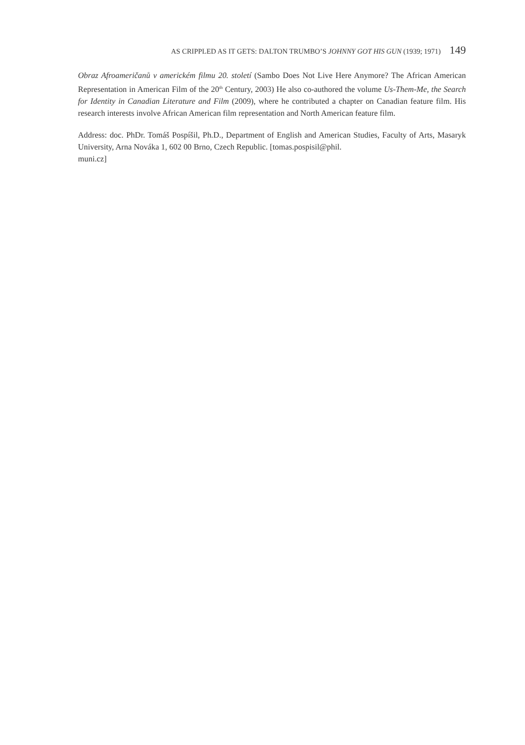AS CRIPPLED AS IT GETS: DALTON TRUMBO’S JOHNNY GOT HIS GUN (1939; 1971) 149
Obraz Afroameričanů v americkém filmu 20. století (Sambo Does Not Live Here Anymore? The African American Representation in American Film of the 20<sup>th</sup> Century, 2003) He also co-authored the volume Us-Them-Me, the Search for Identity in Canadian Literature and Film (2009), where he contributed a chapter on Canadian feature film. His research interests involve African American film representation and North American feature film.
Address: doc. PhDr. Tomáš Pospíšil, Ph.D., Department of English and American Studies, Faculty of Arts, Masaryk University, Arna Nováka 1, 602 00 Brno, Czech Republic. [tomas.pospisil@phil.
muni.cz]